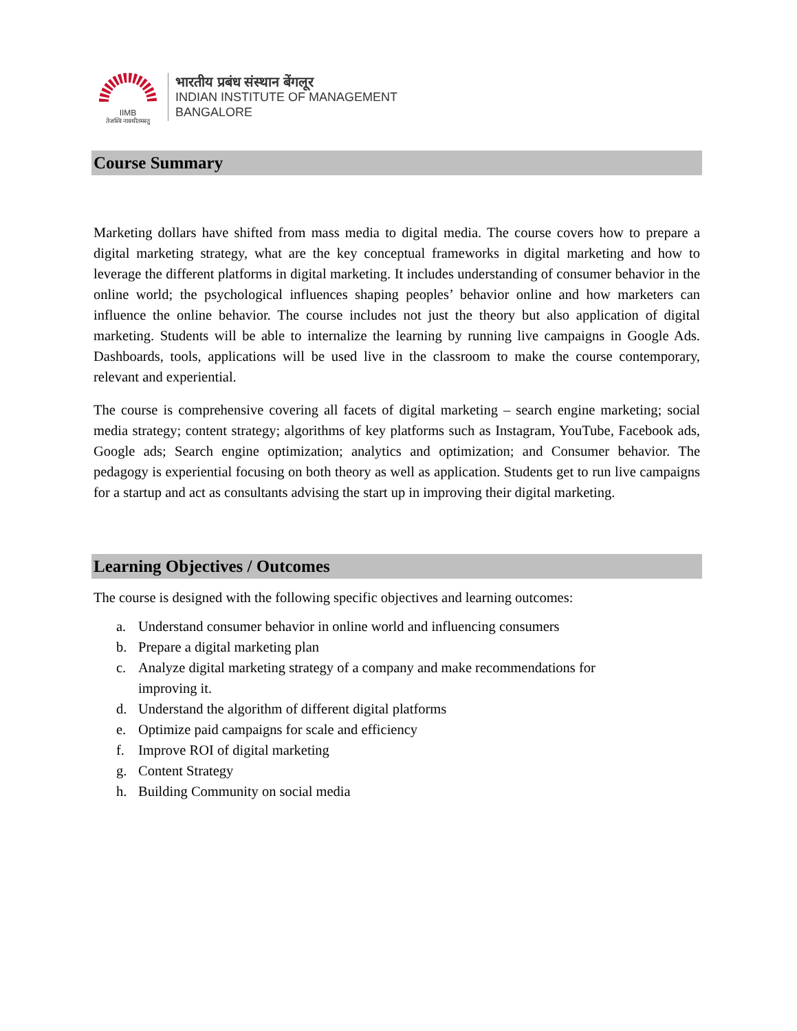IIMB
तेजस्वि नावधीतमस्तु
भारतीय प्रबंध संस्थान बेंगलूर
INDIAN INSTITUTE OF MANAGEMENT
BANGALORE
Course Summary
Marketing dollars have shifted from mass media to digital media. The course covers how to prepare a digital marketing strategy, what are the key conceptual frameworks in digital marketing and how to leverage the different platforms in digital marketing. It includes understanding of consumer behavior in the online world; the psychological influences shaping peoples’ behavior online and how marketers can influence the online behavior. The course includes not just the theory but also application of digital marketing. Students will be able to internalize the learning by running live campaigns in Google Ads. Dashboards, tools, applications will be used live in the classroom to make the course contemporary, relevant and experiential.
The course is comprehensive covering all facets of digital marketing – search engine marketing; social media strategy; content strategy; algorithms of key platforms such as Instagram, YouTube, Facebook ads, Google ads; Search engine optimization; analytics and optimization; and Consumer behavior. The pedagogy is experiential focusing on both theory as well as application. Students get to run live campaigns for a startup and act as consultants advising the start up in improving their digital marketing.
Learning Objectives / Outcomes
The course is designed with the following specific objectives and learning outcomes:
a. Understand consumer behavior in online world and influencing consumers
b. Prepare a digital marketing plan
c. Analyze digital marketing strategy of a company and make recommendations for
improving it.
d. Understand the algorithm of different digital platforms
e. Optimize paid campaigns for scale and efficiency
f. Improve ROI of digital marketing
g. Content Strategy
h. Building Community on social media